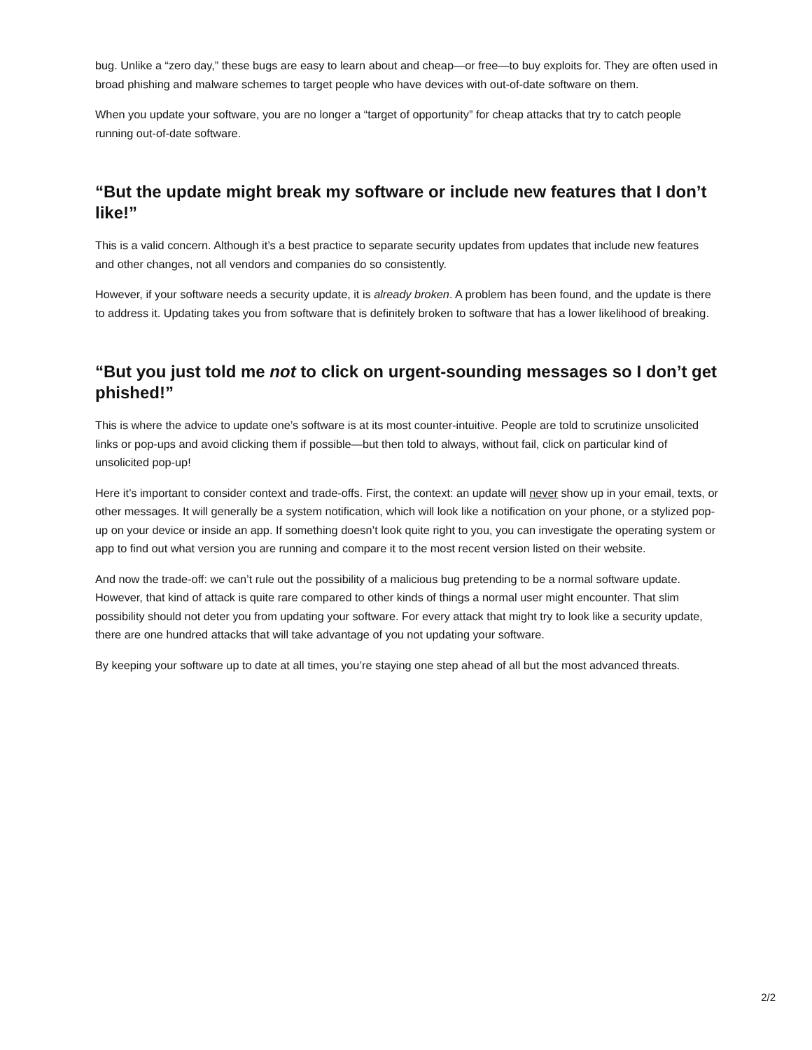bug. Unlike a “zero day,” these bugs are easy to learn about and cheap—or free—to buy exploits for. They are often used in broad phishing and malware schemes to target people who have devices with out-of-date software on them.
When you update your software, you are no longer a “target of opportunity” for cheap attacks that try to catch people running out-of-date software.
“But the update might break my software or include new features that I don’t like!”
This is a valid concern. Although it’s a best practice to separate security updates from updates that include new features and other changes, not all vendors and companies do so consistently.
However, if your software needs a security update, it is already broken. A problem has been found, and the update is there to address it. Updating takes you from software that is definitely broken to software that has a lower likelihood of breaking.
“But you just told me not to click on urgent-sounding messages so I don’t get phished!”
This is where the advice to update one’s software is at its most counter-intuitive. People are told to scrutinize unsolicited links or pop-ups and avoid clicking them if possible—but then told to always, without fail, click on particular kind of unsolicited pop-up!
Here it’s important to consider context and trade-offs. First, the context: an update will never show up in your email, texts, or other messages. It will generally be a system notification, which will look like a notification on your phone, or a stylized pop-up on your device or inside an app. If something doesn’t look quite right to you, you can investigate the operating system or app to find out what version you are running and compare it to the most recent version listed on their website.
And now the trade-off: we can’t rule out the possibility of a malicious bug pretending to be a normal software update. However, that kind of attack is quite rare compared to other kinds of things a normal user might encounter. That slim possibility should not deter you from updating your software. For every attack that might try to look like a security update, there are one hundred attacks that will take advantage of you not updating your software.
By keeping your software up to date at all times, you’re staying one step ahead of all but the most advanced threats.
2/2